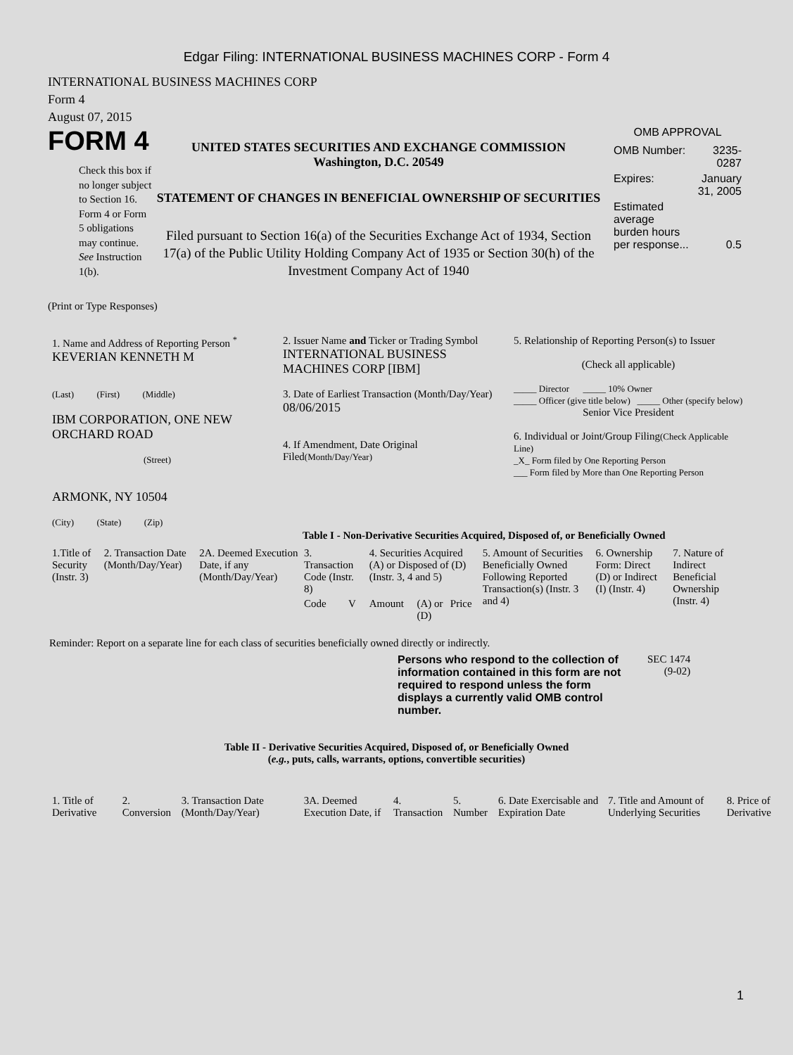Edgar Filing: INTERNATIONAL BUSINESS MACHINES CORP - Form 4
INTERNATIONAL BUSINESS MACHINES CORP
Form 4
August 07, 2015
FORM 4
Check this box if no longer subject to Section 16. Form 4 or Form 5 obligations may continue. See Instruction 1(b).
UNITED STATES SECURITIES AND EXCHANGE COMMISSION
Washington, D.C. 20549
STATEMENT OF CHANGES IN BENEFICIAL OWNERSHIP OF SECURITIES
Filed pursuant to Section 16(a) of the Securities Exchange Act of 1934, Section 17(a) of the Public Utility Holding Company Act of 1935 or Section 30(h) of the Investment Company Act of 1940
OMB APPROVAL
| OMB Number: | 3235-0287 |
| Expires: | January 31, 2005 |
| Estimated average burden hours per response... | 0.5 |
(Print or Type Responses)
| 1. Name and Address of Reporting Person <sup>*</sup> KEVERIAN KENNETH M (Last) (First) (Middle) IBM CORPORATION, ONE NEW ORCHARD ROAD (Street) ARMONK, NY 10504 (City) (State) (Zip) | 2. Issuer Name and Ticker or Trading Symbol INTERNATIONAL BUSINESS MACHINES CORP [IBM] 3. Date of Earliest Transaction (Month/Day/Year) 08/06/2015 4. If Amendment, Date Original Filed (Month/Day/Year) | 5. Relationship of Reporting Person(s) to Issuer (Check all applicable) _____ Director _____ 10% Owner _____ Officer (give title below) _____ Other (specify below) Senior Vice President 6. Individual or Joint/Group Filing (Check Applicable Line) _X_ Form filed by One Reporting Person ___ Form filed by More than One Reporting Person |
Table I - Non-Derivative Securities Acquired, Disposed of, or Beneficially Owned
| 1.Title of Security (Instr. 3) | 2. Transaction Date (Month/Day/Year) | 2A. Deemed Execution Date, if any (Month/Day/Year) | 3. Transaction Code (Instr. 8) | | 4. Securities Acquired (A) or Disposed of (D) (Instr. 3, 4 and 5) | | | 5. Amount of Securities Beneficially Owned Following Reported Transaction(s) (Instr. 3 and 4) | 6. Ownership Form: Direct (D) or Indirect (I) (Instr. 4) | 7. Nature of Indirect Beneficial Ownership (Instr. 4) |
| --- | --- | --- | --- | --- | --- | --- | --- | --- | --- | --- |
| | | | Code | V | Amount | (A) or (D) | Price | | | |
Reminder: Report on a separate line for each class of securities beneficially owned directly or indirectly.
Persons who respond to the collection of information contained in this form are not required to respond unless the form displays a currently valid OMB control number.
SEC 1474
(9-02)
Table II - Derivative Securities Acquired, Disposed of, or Beneficially Owned
(e.g., puts, calls, warrants, options, convertible securities)
| 1. Title of Derivative | 2. Conversion | 3. Transaction Date (Month/Day/Year) | 3A. Deemed Execution Date, if | 4. Transaction | 5. Number | 6. Date Exercisable and Expiration Date | 7. Title and Amount of Underlying Securities | 8. Price of Derivative |
| --- | --- | --- | --- | --- | --- | --- | --- | --- |
1